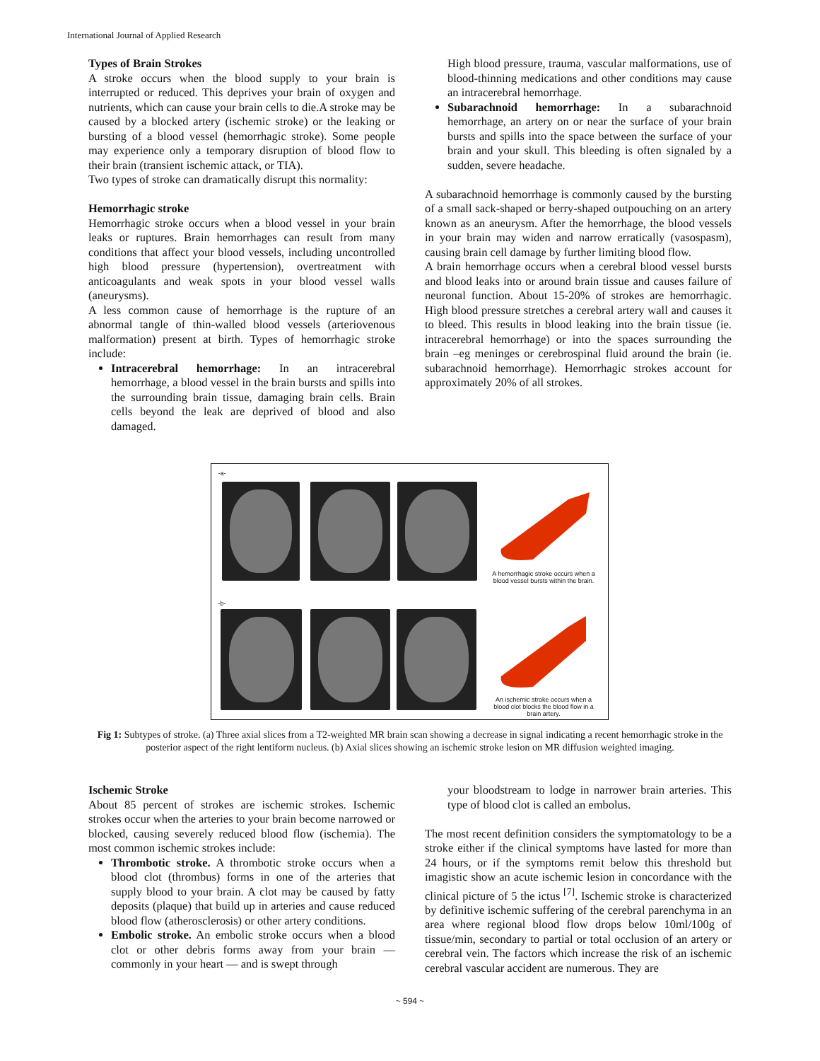International Journal of Applied Research
Types of Brain Strokes
A stroke occurs when the blood supply to your brain is interrupted or reduced. This deprives your brain of oxygen and nutrients, which can cause your brain cells to die.A stroke may be caused by a blocked artery (ischemic stroke) or the leaking or bursting of a blood vessel (hemorrhagic stroke). Some people may experience only a temporary disruption of blood flow to their brain (transient ischemic attack, or TIA).
Two types of stroke can dramatically disrupt this normality:
Hemorrhagic stroke
Hemorrhagic stroke occurs when a blood vessel in your brain leaks or ruptures. Brain hemorrhages can result from many conditions that affect your blood vessels, including uncontrolled high blood pressure (hypertension), overtreatment with anticoagulants and weak spots in your blood vessel walls (aneurysms).
A less common cause of hemorrhage is the rupture of an abnormal tangle of thin-walled blood vessels (arteriovenous malformation) present at birth. Types of hemorrhagic stroke include:
Intracerebral hemorrhage: In an intracerebral hemorrhage, a blood vessel in the brain bursts and spills into the surrounding brain tissue, damaging brain cells. Brain cells beyond the leak are deprived of blood and also damaged.
High blood pressure, trauma, vascular malformations, use of blood-thinning medications and other conditions may cause an intracerebral hemorrhage.
Subarachnoid hemorrhage: In a subarachnoid hemorrhage, an artery on or near the surface of your brain bursts and spills into the space between the surface of your brain and your skull. This bleeding is often signaled by a sudden, severe headache.
A subarachnoid hemorrhage is commonly caused by the bursting of a small sack-shaped or berry-shaped outpouching on an artery known as an aneurysm. After the hemorrhage, the blood vessels in your brain may widen and narrow erratically (vasospasm), causing brain cell damage by further limiting blood flow.
A brain hemorrhage occurs when a cerebral blood vessel bursts and blood leaks into or around brain tissue and causes failure of neuronal function. About 15-20% of strokes are hemorrhagic. High blood pressure stretches a cerebral artery wall and causes it to bleed. This results in blood leaking into the brain tissue (ie. intracerebral hemorrhage) or into the spaces surrounding the brain –eg meninges or cerebrospinal fluid around the brain (ie. subarachnoid hemorrhage). Hemorrhagic strokes account for approximately 20% of all strokes.
-a-
A hemorrhagic stroke occurs when a blood vessel bursts within the brain.
-b-
An ischemic stroke occurs when a blood clot blocks the blood flow in a brain artery.
Fig 1: Subtypes of stroke. (a) Three axial slices from a T2-weighted MR brain scan showing a decrease in signal indicating a recent hemorrhagic stroke in the posterior aspect of the right lentiform nucleus. (b) Axial slices showing an ischemic stroke lesion on MR diffusion weighted imaging.
Ischemic Stroke
About 85 percent of strokes are ischemic strokes. Ischemic strokes occur when the arteries to your brain become narrowed or blocked, causing severely reduced blood flow (ischemia). The most common ischemic strokes include:
Thrombotic stroke. A thrombotic stroke occurs when a blood clot (thrombus) forms in one of the arteries that supply blood to your brain. A clot may be caused by fatty deposits (plaque) that build up in arteries and cause reduced blood flow (atherosclerosis) or other artery conditions.
Embolic stroke. An embolic stroke occurs when a blood clot or other debris forms away from your brain — commonly in your heart — and is swept through
your bloodstream to lodge in narrower brain arteries. This type of blood clot is called an embolus.
The most recent definition considers the symptomatology to be a stroke either if the clinical symptoms have lasted for more than 24 hours, or if the symptoms remit below this threshold but imagistic show an acute ischemic lesion in concordance with the clinical picture of 5 the ictus <sup>[7]</sup>. Ischemic stroke is characterized by definitive ischemic suffering of the cerebral parenchyma in an area where regional blood flow drops below 10ml/100g of tissue/min, secondary to partial or total occlusion of an artery or cerebral vein. The factors which increase the risk of an ischemic cerebral vascular accident are numerous. They are
~ 594 ~